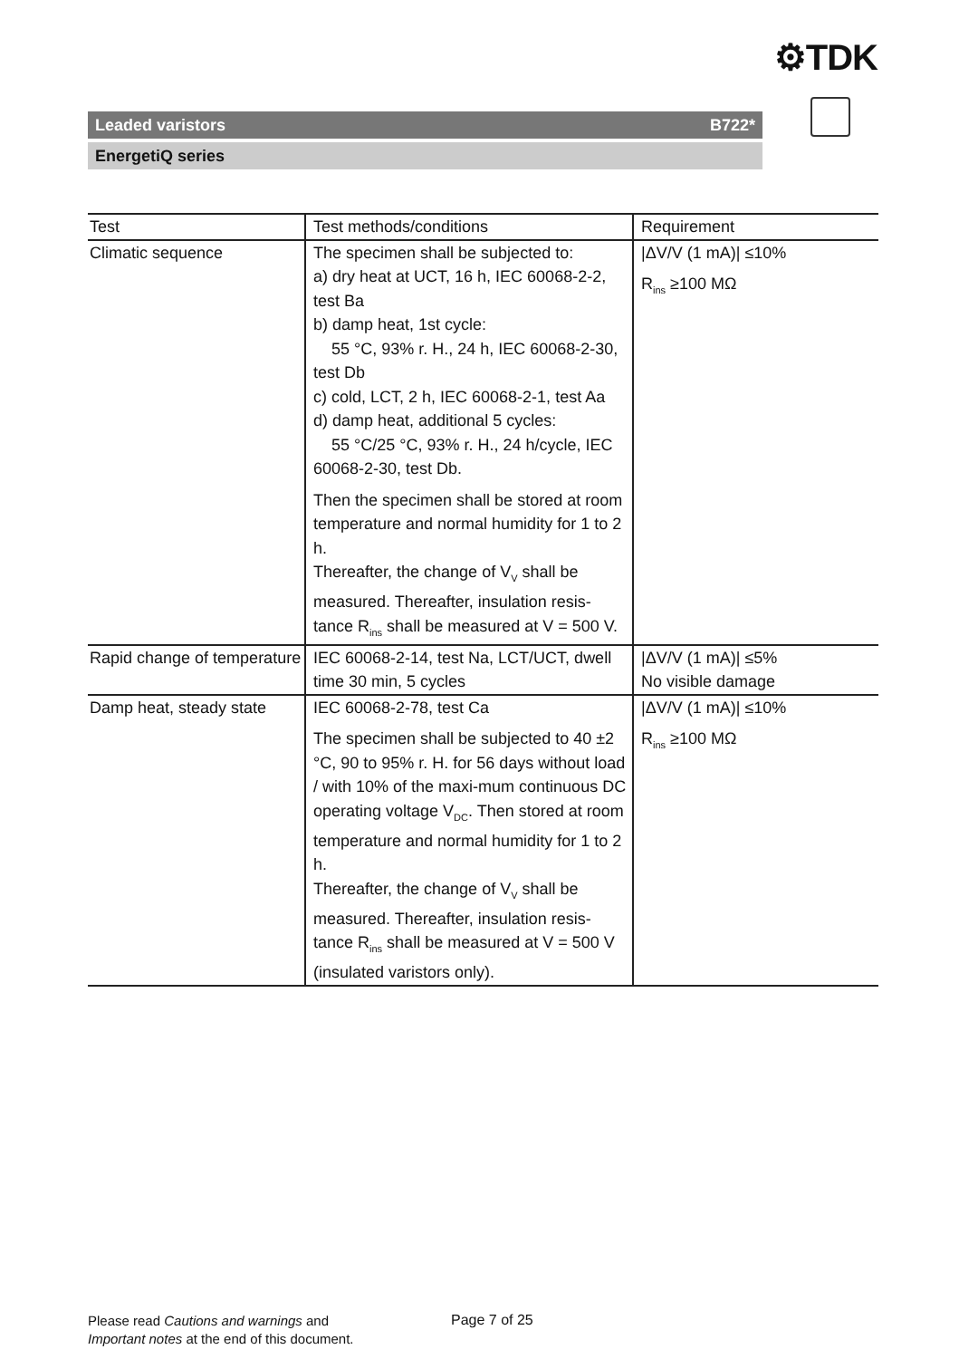⚙TDK
Leaded varistors B722*
EnergetiQ series
| Test | Test methods/conditions | Requirement |
| --- | --- | --- |
| Climatic sequence | The specimen shall be subjected to: a) dry heat at UCT, 16 h, IEC 60068-2-2, test Ba b) damp heat, 1st cycle: 55 °C, 93% r. H., 24 h, IEC 60068-2-30, test Db c) cold, LCT, 2 h, IEC 60068-2-1, test Aa d) damp heat, additional 5 cycles: 55 °C/25 °C, 93% r. H., 24 h/cycle, IEC 60068-2-30, test Db. Then the specimen shall be stored at room temperature and normal humidity for 1 to 2 h. Thereafter, the change of V<sub>V</sub> shall be measured. Thereafter, insulation resis-tance R<sub>ins</sub> shall be measured at V = 500 V. | /ΔV/V (1 mA)/ ≤10% R<sub>ins</sub> ≥100 MΩ |
| Rapid change of temperature | IEC 60068-2-14, test Na, LCT/UCT, dwell time 30 min, 5 cycles | /ΔV/V (1 mA)/ ≤5% No visible damage |
| Damp heat, steady state | IEC 60068-2-78, test Ca The specimen shall be subjected to 40 ±2 °C, 90 to 95% r. H. for 56 days without load / with 10% of the maxi-mum continuous DC operating voltage V<sub>DC</sub>. Then stored at room temperature and normal humidity for 1 to 2 h. Thereafter, the change of V<sub>V</sub> shall be measured. Thereafter, insulation resis-tance R<sub>ins</sub> shall be measured at V = 500 V (insulated varistors only). | /ΔV/V (1 mA)/ ≤10% R<sub>ins</sub> ≥100 MΩ |
Please read Cautions and warnings and
Important notes at the end of this document.
Page 7 of 25